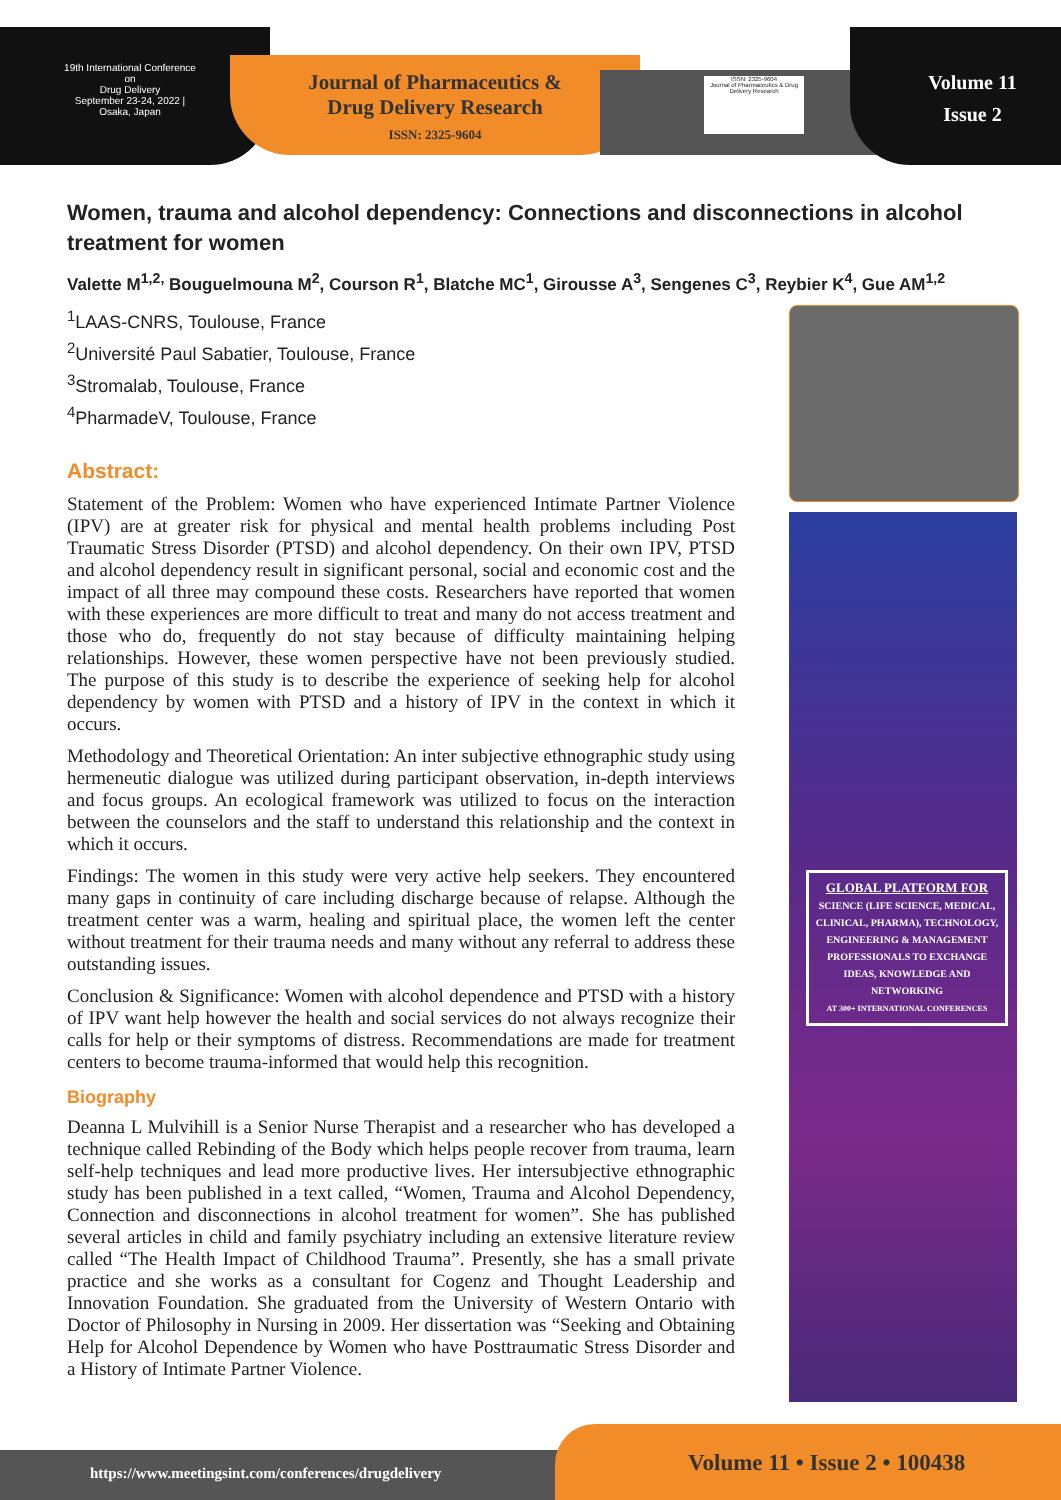19th International Conference on
Drug Delivery
September 23-24, 2022 | Osaka, Japan
Journal of Pharmaceutics & Drug Delivery Research
ISSN: 2325-9604
ISSN: 2325-9604
Journal of Pharmaceutics & Drug Delivery Research
Volume 11
Issue 2
Women, trauma and alcohol dependency: Connections and disconnections in alcohol treatment for women
Valette M<sup>1,2,</sup> Bouguelmouna M<sup>2</sup>, Courson R<sup>1</sup>, Blatche MC<sup>1</sup>, Girousse A<sup>3</sup>, Sengenes C<sup>3</sup>, Reybier K<sup>4</sup>, Gue AM<sup>1,2</sup>
<sup>1</sup> LAAS-CNRS, Toulouse, France
<sup>2</sup> Université Paul Sabatier, Toulouse, France
<sup>3</sup> Stromalab, Toulouse, France
<sup>4</sup> PharmadeV, Toulouse, France
Abstract:
Statement of the Problem: Women who have experienced Intimate Partner Violence (IPV) are at greater risk for physical and mental health problems including Post Traumatic Stress Disorder (PTSD) and alcohol dependency. On their own IPV, PTSD and alcohol dependency result in significant personal, social and economic cost and the impact of all three may compound these costs. Researchers have reported that women with these experiences are more difficult to treat and many do not access treatment and those who do, frequently do not stay because of difficulty maintaining helping relationships. However, these women perspective have not been previously studied. The purpose of this study is to describe the experience of seeking help for alcohol dependency by women with PTSD and a history of IPV in the context in which it occurs.
Methodology and Theoretical Orientation: An inter subjective ethnographic study using hermeneutic dialogue was utilized during participant observation, in-depth interviews and focus groups. An ecological framework was utilized to focus on the interaction between the counselors and the staff to understand this relationship and the context in which it occurs.
Findings: The women in this study were very active help seekers. They encountered many gaps in continuity of care including discharge because of relapse. Although the treatment center was a warm, healing and spiritual place, the women left the center without treatment for their trauma needs and many without any referral to address these outstanding issues.
Conclusion & Significance: Women with alcohol dependence and PTSD with a history of IPV want help however the health and social services do not always recognize their calls for help or their symptoms of distress. Recommendations are made for treatment centers to become trauma-informed that would help this recognition.
Biography
Deanna L Mulvihill is a Senior Nurse Therapist and a researcher who has developed a technique called Rebinding of the Body which helps people recover from trauma, learn self-help techniques and lead more productive lives. Her intersubjective ethnographic study has been published in a text called, “Women, Trauma and Alcohol Dependency, Connection and disconnections in alcohol treatment for women”. She has published several articles in child and family psychiatry including an extensive literature review called “The Health Impact of Childhood Trauma”. Presently, she has a small private practice and she works as a consultant for Cogenz and Thought Leadership and Innovation Foundation. She graduated from the University of Western Ontario with Doctor of Philosophy in Nursing in 2009. Her dissertation was “Seeking and Obtaining Help for Alcohol Dependence by Women who have Posttraumatic Stress Disorder and a History of Intimate Partner Violence.
GLOBAL PLATFORM FOR
SCIENCE (LIFE SCIENCE, MEDICAL, CLINICAL, PHARMA), TECHNOLOGY, ENGINEERING & MANAGEMENT PROFESSIONALS TO EXCHANGE IDEAS, KNOWLEDGE AND NETWORKING
AT 300+ INTERNATIONAL CONFERENCES
https://www.meetingsint.com/conferences/drugdelivery
Volume 11 • Issue 2 • 100438